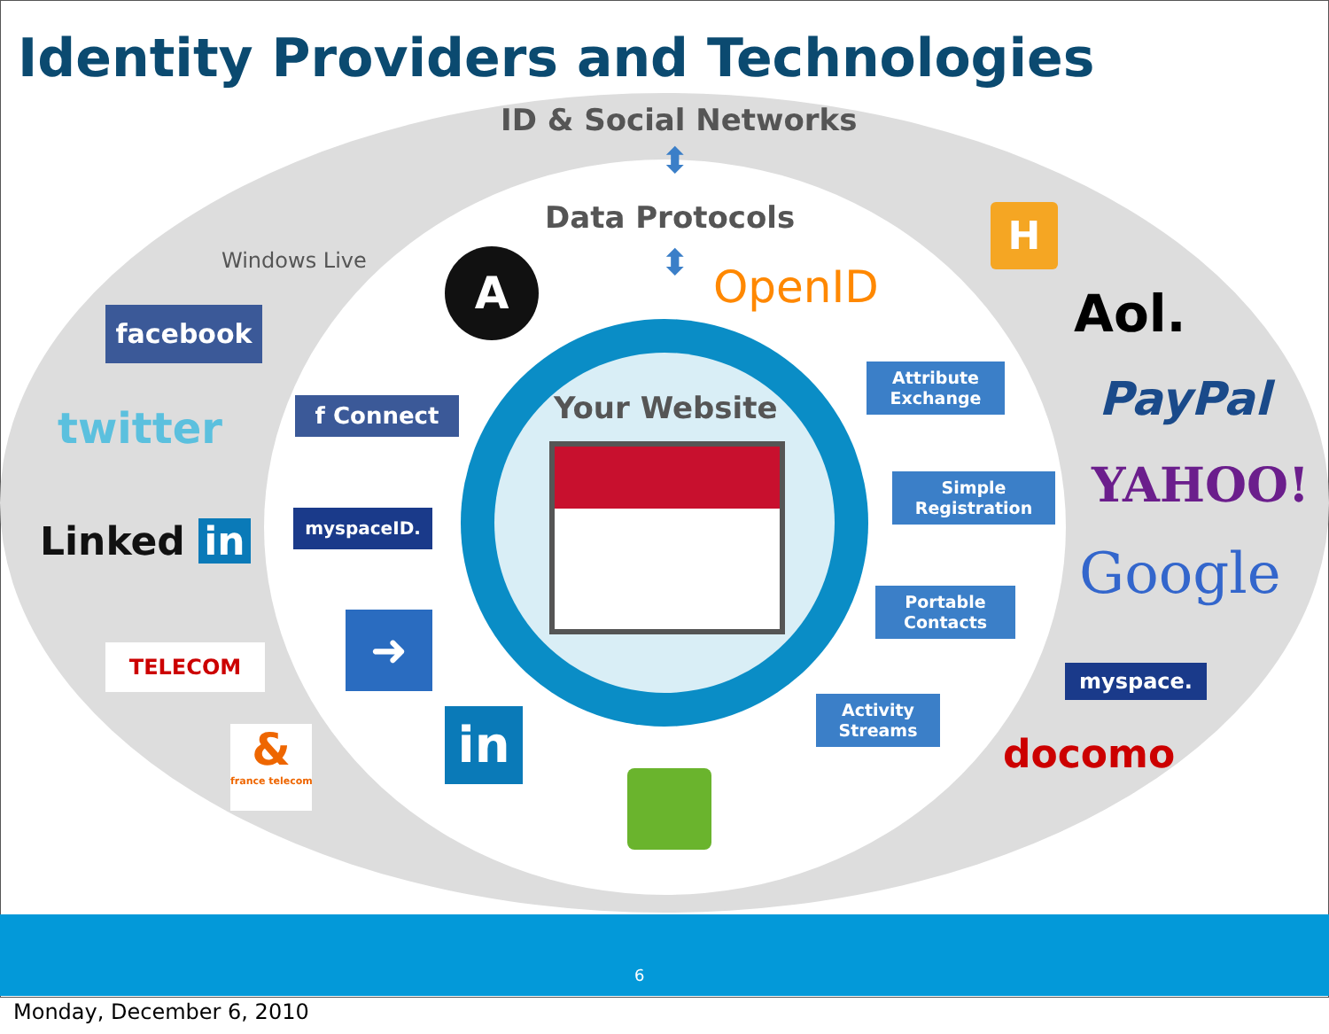Identity Providers and Technologies
ID & Social Networks
⬍
Data Protocols
⬍
Windows Live
facebook
twitter
Linked in
TELECOM
&
france telecom
A OpenID
H
f Connect
myspaceID.
➜
in
Your Website
Attribute
Exchange
Simple
Registration
Portable
Contacts
Activity
Streams
Aol.
PayPal
YAHOO!
Google
myspace.
docomo
6
Monday, December 6, 2010